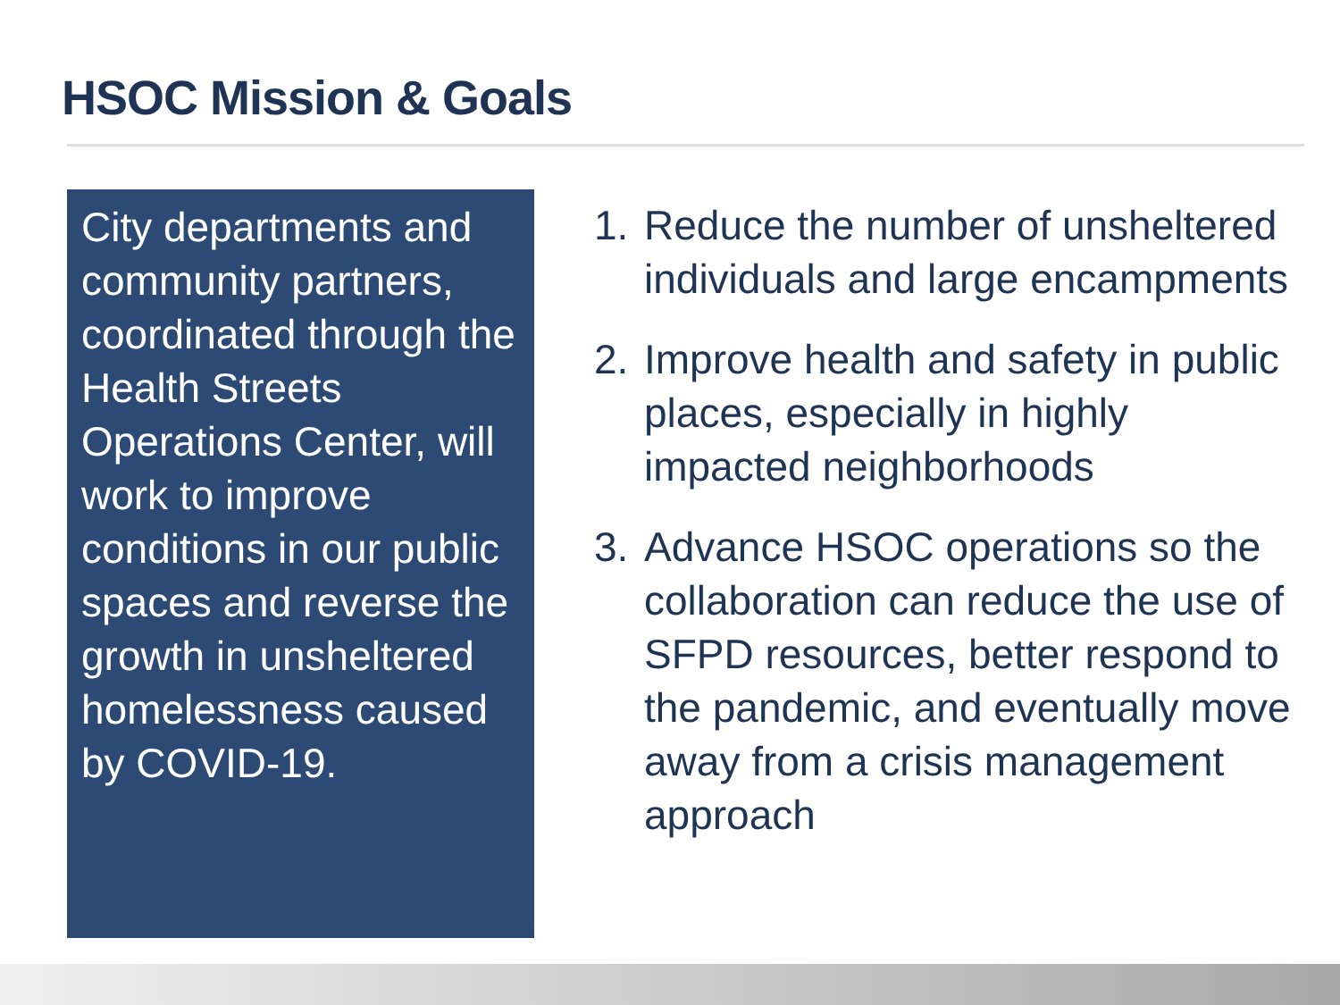HSOC Mission & Goals
City departments and community partners, coordinated through the Health Streets Operations Center, will work to improve conditions in our public spaces and reverse the growth in unsheltered homelessness caused by COVID-19.
1. Reduce the number of unsheltered individuals and large encampments
2. Improve health and safety in public places, especially in highly impacted neighborhoods
3. Advance HSOC operations so the collaboration can reduce the use of SFPD resources, better respond to the pandemic, and eventually move away from a crisis management approach